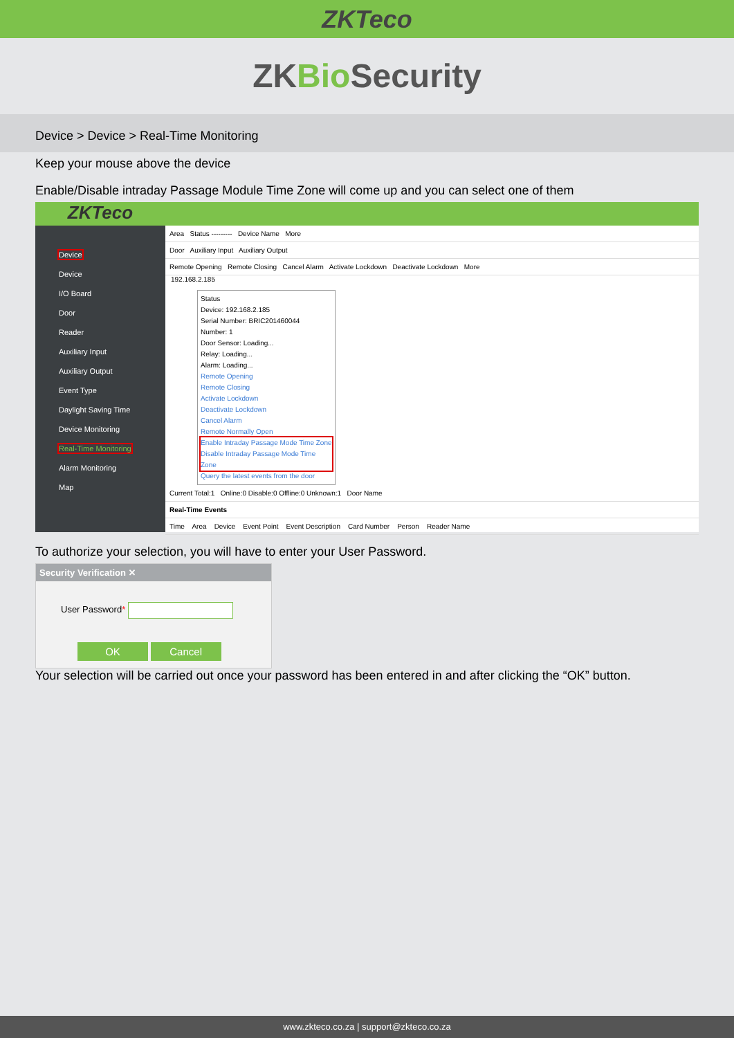ZKTeco
ZKBio Security
Device > Device > Real-Time Monitoring
Keep your mouse above the device
Enable/Disable intraday Passage Module Time Zone will come up and you can select one of them
ZKTeco
Device
Device
I/O Board
Door
Reader
Auxiliary Input
Auxiliary Output
Event Type
Daylight Saving Time
Device Monitoring
Real-Time Monitoring
Alarm Monitoring
Map
Area Status --------- Device Name More
Door Auxiliary Input Auxiliary Output
Remote Opening Remote Closing Cancel Alarm Activate Lockdown Deactivate Lockdown More
192.168.2.185
Status
Device: 192.168.2.185
Serial Number: BRIC201460044
Number: 1
Door Sensor: Loading...
Relay: Loading...
Alarm: Loading...
Remote Opening
Remote Closing
Activate Lockdown
Deactivate Lockdown
Cancel Alarm
Remote Normally Open
Enable Intraday Passage Mode Time Zone
Disable Intraday Passage Mode Time Zone
Query the latest events from the door
Current Total:1 Online:0 Disable:0 Offline:0 Unknown:1 Door Name
Real-Time Events
Time Area Device Event Point Event Description Card Number Person Reader Name
To authorize your selection, you will have to enter your User Password.
Security Verification ✕
User Password*
OK Cancel
Your selection will be carried out once your password has been entered in and after clicking the “OK” button.
www.zkteco.co.za | support@zkteco.co.za